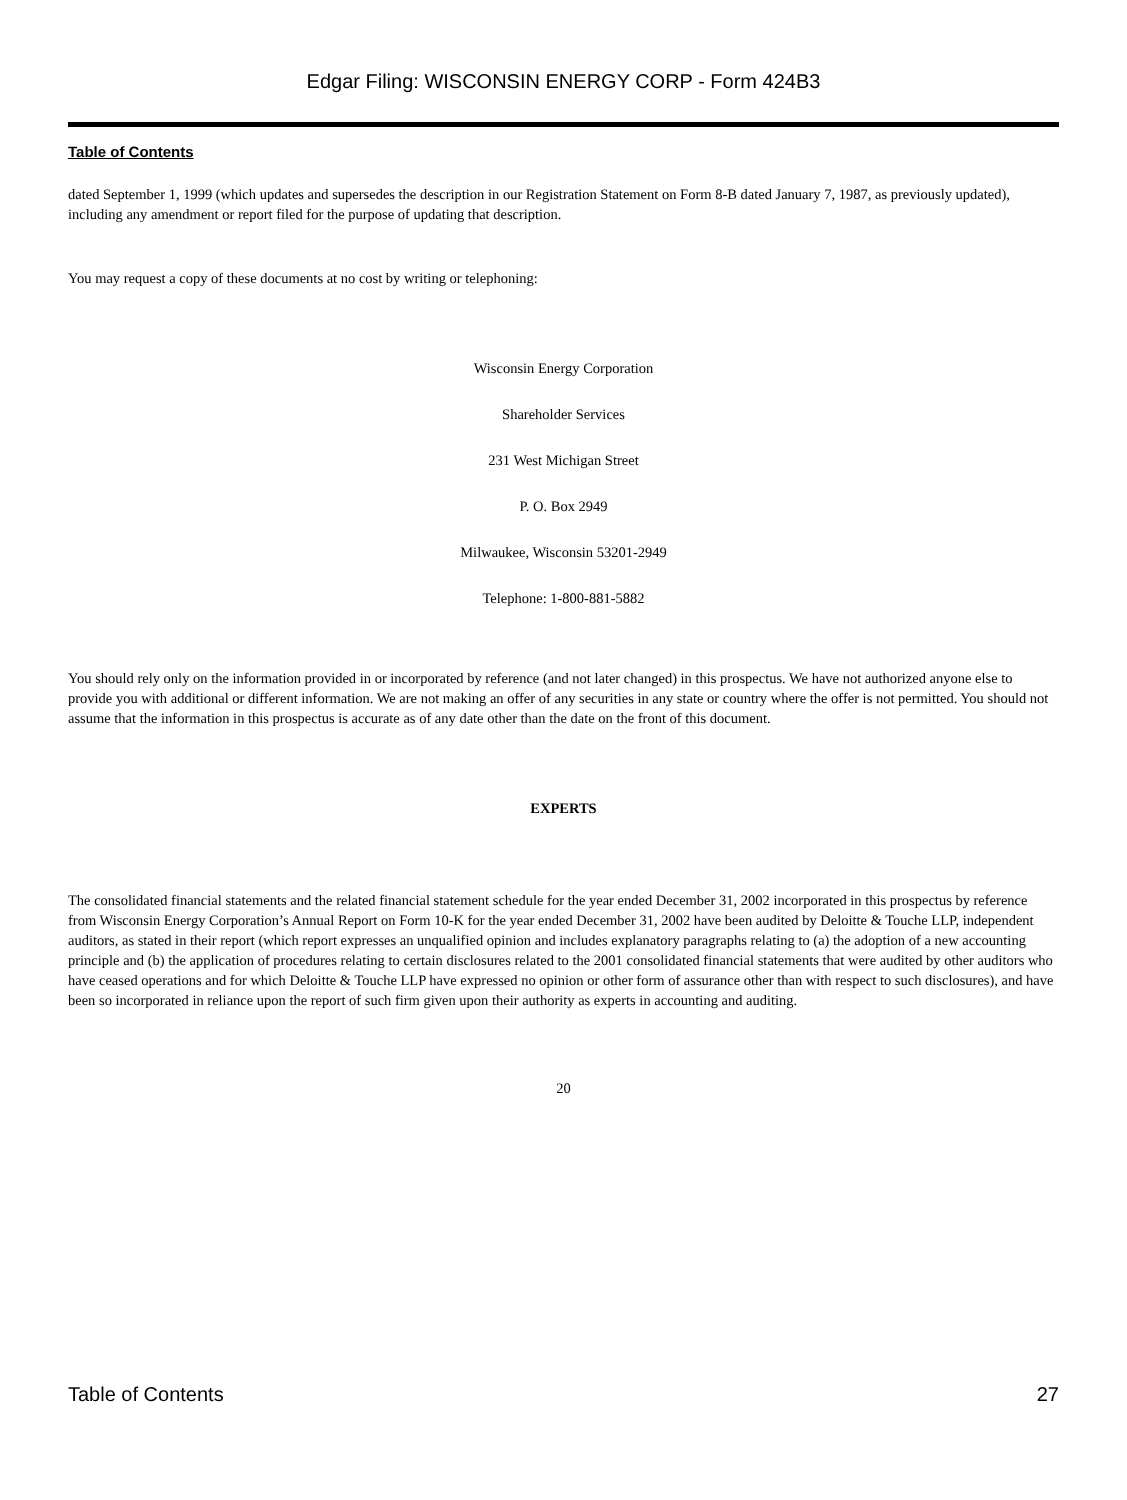Edgar Filing: WISCONSIN ENERGY CORP - Form 424B3
Table of Contents
dated September 1, 1999 (which updates and supersedes the description in our Registration Statement on Form 8-B dated January 7, 1987, as previously updated), including any amendment or report filed for the purpose of updating that description.
You may request a copy of these documents at no cost by writing or telephoning:
Wisconsin Energy Corporation
Shareholder Services
231 West Michigan Street
P. O. Box 2949
Milwaukee, Wisconsin 53201-2949
Telephone: 1-800-881-5882
You should rely only on the information provided in or incorporated by reference (and not later changed) in this prospectus. We have not authorized anyone else to provide you with additional or different information. We are not making an offer of any securities in any state or country where the offer is not permitted. You should not assume that the information in this prospectus is accurate as of any date other than the date on the front of this document.
EXPERTS
The consolidated financial statements and the related financial statement schedule for the year ended December 31, 2002 incorporated in this prospectus by reference from Wisconsin Energy Corporation’s Annual Report on Form 10-K for the year ended December 31, 2002 have been audited by Deloitte & Touche LLP, independent auditors, as stated in their report (which report expresses an unqualified opinion and includes explanatory paragraphs relating to (a) the adoption of a new accounting principle and (b) the application of procedures relating to certain disclosures related to the 2001 consolidated financial statements that were audited by other auditors who have ceased operations and for which Deloitte & Touche LLP have expressed no opinion or other form of assurance other than with respect to such disclosures), and have been so incorporated in reliance upon the report of such firm given upon their authority as experts in accounting and auditing.
20
Table of Contents 27